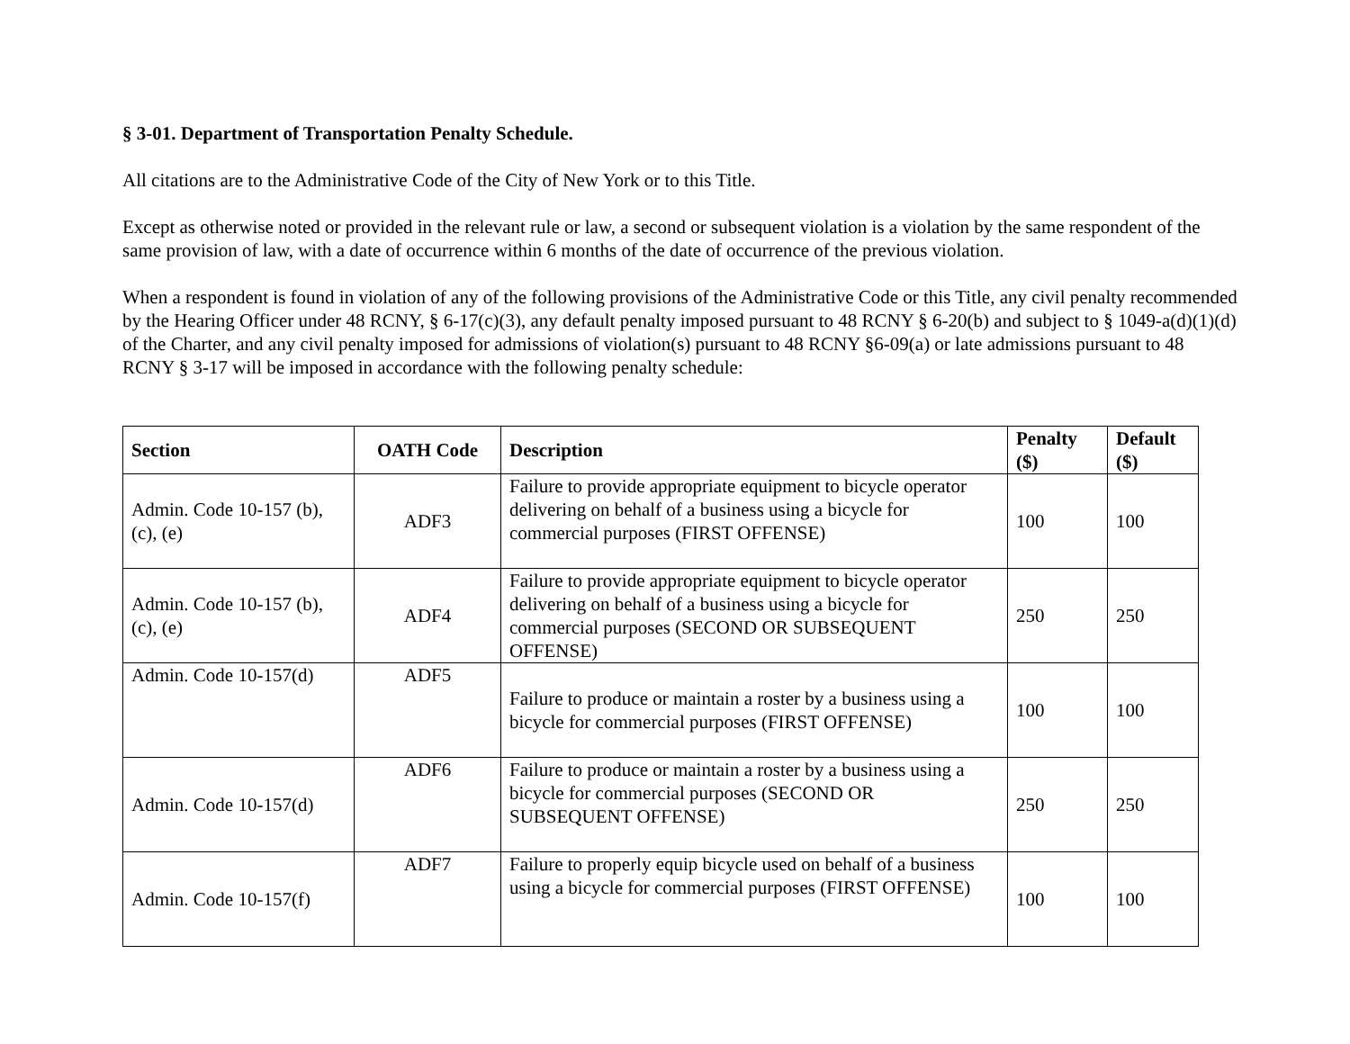§ 3-01. Department of Transportation Penalty Schedule.
All citations are to the Administrative Code of the City of New York or to this Title.
Except as otherwise noted or provided in the relevant rule or law, a second or subsequent violation is a violation by the same respondent of the same provision of law, with a date of occurrence within 6 months of the date of occurrence of the previous violation.
When a respondent is found in violation of any of the following provisions of the Administrative Code or this Title, any civil penalty recommended by the Hearing Officer under 48 RCNY, § 6-17(c)(3), any default penalty imposed pursuant to 48 RCNY § 6-20(b) and subject to § 1049-a(d)(1)(d) of the Charter, and any civil penalty imposed for admissions of violation(s) pursuant to 48 RCNY §6-09(a) or late admissions pursuant to 48 RCNY § 3-17 will be imposed in accordance with the following penalty schedule:
| Section | OATH Code | Description | Penalty ($) | Default ($) |
| --- | --- | --- | --- | --- |
| Admin. Code 10-157 (b), (c), (e) | ADF3 | Failure to provide appropriate equipment to bicycle operator delivering on behalf of a business using a bicycle for commercial purposes (FIRST OFFENSE) | 100 | 100 |
| Admin. Code 10-157 (b), (c), (e) | ADF4 | Failure to provide appropriate equipment to bicycle operator delivering on behalf of a business using a bicycle for commercial purposes (SECOND OR SUBSEQUENT OFFENSE) | 250 | 250 |
| Admin. Code 10-157(d) | ADF5 | Failure to produce or maintain a roster by a business using a bicycle for commercial purposes (FIRST OFFENSE) | 100 | 100 |
| Admin. Code 10-157(d) | ADF6 | Failure to produce or maintain a roster by a business using a bicycle for commercial purposes (SECOND OR SUBSEQUENT OFFENSE) | 250 | 250 |
| Admin. Code 10-157(f) | ADF7 | Failure to properly equip bicycle used on behalf of a business using a bicycle for commercial purposes (FIRST OFFENSE) | 100 | 100 |